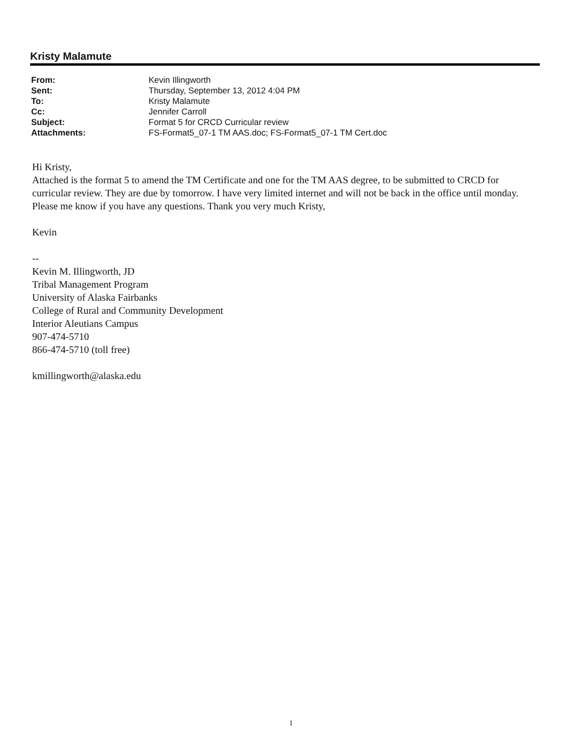Kristy Malamute
| From: | Kevin Illingworth |
| Sent: | Thursday, September 13, 2012 4:04 PM |
| To: | Kristy Malamute |
| Cc: | Jennifer Carroll |
| Subject: | Format 5 for CRCD Curricular review |
| Attachments: | FS-Format5_07-1 TM AAS.doc; FS-Format5_07-1 TM Cert.doc |
Hi Kristy,
Attached is the format 5 to amend the TM Certificate and one for the TM AAS degree, to be submitted to CRCD for curricular review. They are due by tomorrow. I have very limited internet and will not be back in the office until monday. Please me know if you have any questions. Thank you very much Kristy,
Kevin
--
Kevin M. Illingworth, JD
Tribal Management Program
University of Alaska Fairbanks
College of Rural and Community Development
Interior Aleutians Campus
907-474-5710
866-474-5710 (toll free)
kmillingworth@alaska.edu
1